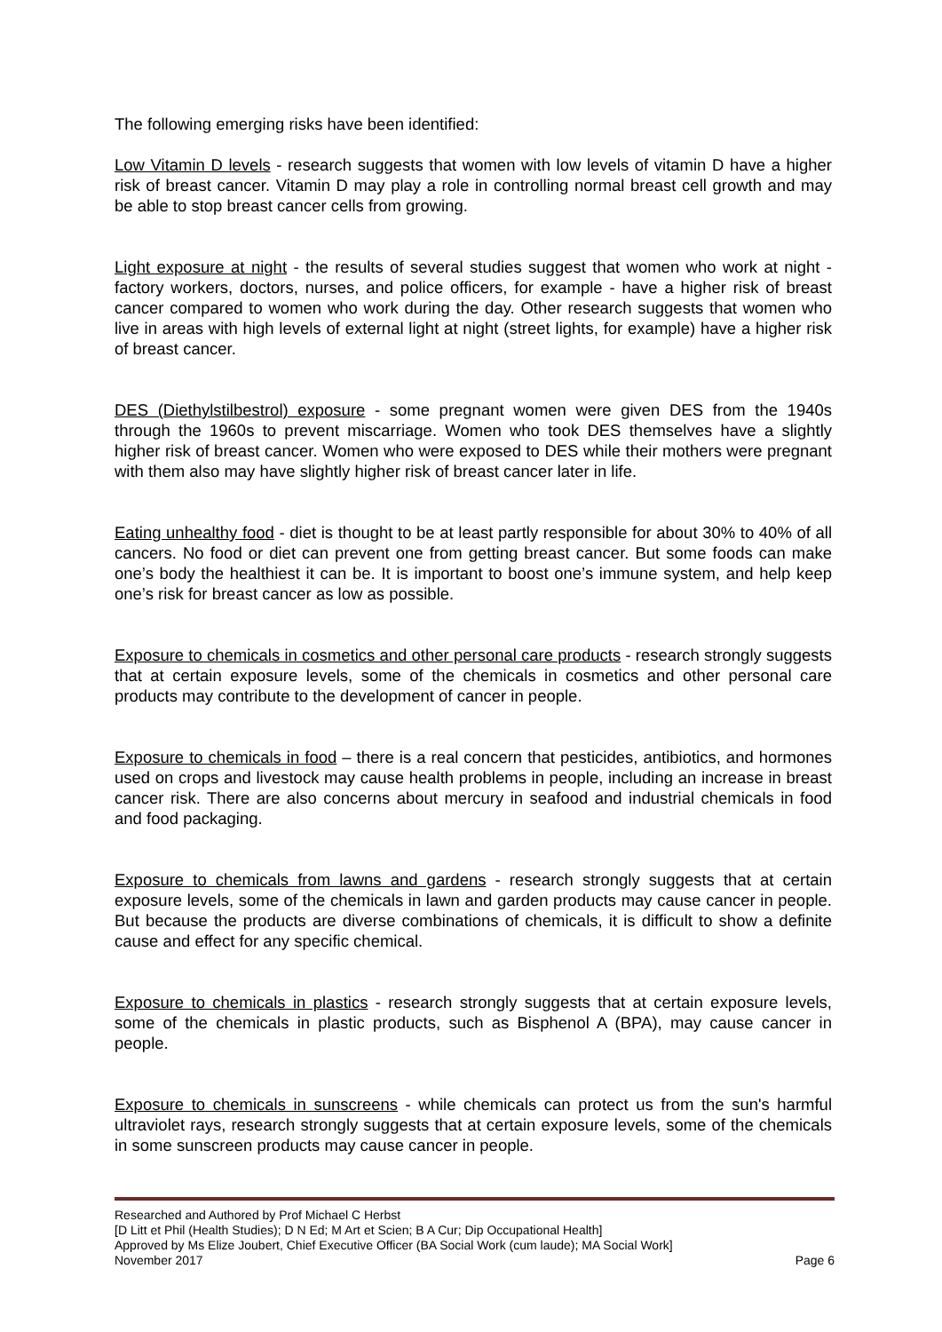The following emerging risks have been identified:
Low Vitamin D levels - research suggests that women with low levels of vitamin D have a higher risk of breast cancer. Vitamin D may play a role in controlling normal breast cell growth and may be able to stop breast cancer cells from growing.
Light exposure at night - the results of several studies suggest that women who work at night - factory workers, doctors, nurses, and police officers, for example - have a higher risk of breast cancer compared to women who work during the day. Other research suggests that women who live in areas with high levels of external light at night (street lights, for example) have a higher risk of breast cancer.
DES (Diethylstilbestrol) exposure - some pregnant women were given DES from the 1940s through the 1960s to prevent miscarriage. Women who took DES themselves have a slightly higher risk of breast cancer. Women who were exposed to DES while their mothers were pregnant with them also may have slightly higher risk of breast cancer later in life.
Eating unhealthy food - diet is thought to be at least partly responsible for about 30% to 40% of all cancers. No food or diet can prevent one from getting breast cancer. But some foods can make one’s body the healthiest it can be. It is important to boost one’s immune system, and help keep one’s risk for breast cancer as low as possible.
Exposure to chemicals in cosmetics and other personal care products - research strongly suggests that at certain exposure levels, some of the chemicals in cosmetics and other personal care products may contribute to the development of cancer in people.
Exposure to chemicals in food – there is a real concern that pesticides, antibiotics, and hormones used on crops and livestock may cause health problems in people, including an increase in breast cancer risk. There are also concerns about mercury in seafood and industrial chemicals in food and food packaging.
Exposure to chemicals from lawns and gardens - research strongly suggests that at certain exposure levels, some of the chemicals in lawn and garden products may cause cancer in people. But because the products are diverse combinations of chemicals, it is difficult to show a definite cause and effect for any specific chemical.
Exposure to chemicals in plastics - research strongly suggests that at certain exposure levels, some of the chemicals in plastic products, such as Bisphenol A (BPA), may cause cancer in people.
Exposure to chemicals in sunscreens - while chemicals can protect us from the sun's harmful ultraviolet rays, research strongly suggests that at certain exposure levels, some of the chemicals in some sunscreen products may cause cancer in people.
Researched and Authored by Prof Michael C Herbst
[D Litt et Phil (Health Studies); D N Ed; M Art et Scien; B A Cur; Dip Occupational Health]
Approved by Ms Elize Joubert, Chief Executive Officer (BA Social Work (cum laude); MA Social Work]
November 2017 Page 6